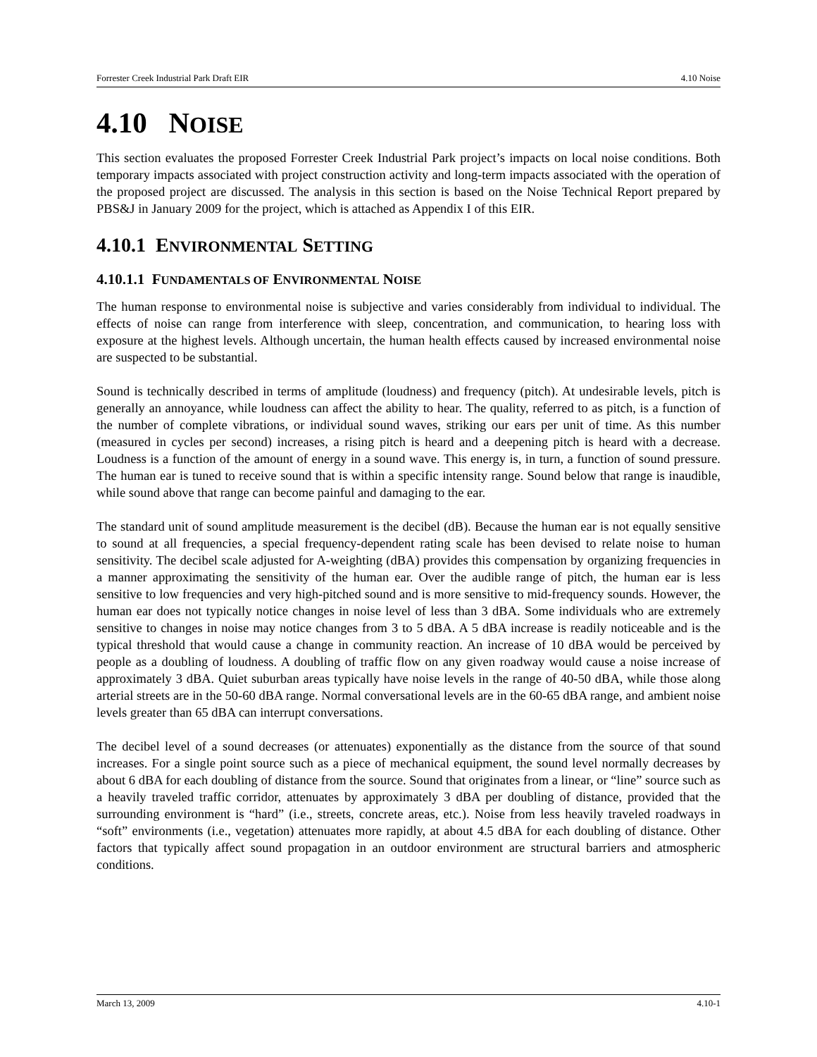Forrester Creek Industrial Park Draft EIR 4.10 Noise
4.10 NOISE
This section evaluates the proposed Forrester Creek Industrial Park project’s impacts on local noise conditions. Both temporary impacts associated with project construction activity and long-term impacts associated with the operation of the proposed project are discussed. The analysis in this section is based on the Noise Technical Report prepared by PBS&J in January 2009 for the project, which is attached as Appendix I of this EIR.
4.10.1 ENVIRONMENTAL SETTING
4.10.1.1 FUNDAMENTALS OF ENVIRONMENTAL NOISE
The human response to environmental noise is subjective and varies considerably from individual to individual. The effects of noise can range from interference with sleep, concentration, and communication, to hearing loss with exposure at the highest levels. Although uncertain, the human health effects caused by increased environmental noise are suspected to be substantial.
Sound is technically described in terms of amplitude (loudness) and frequency (pitch). At undesirable levels, pitch is generally an annoyance, while loudness can affect the ability to hear. The quality, referred to as pitch, is a function of the number of complete vibrations, or individual sound waves, striking our ears per unit of time. As this number (measured in cycles per second) increases, a rising pitch is heard and a deepening pitch is heard with a decrease. Loudness is a function of the amount of energy in a sound wave. This energy is, in turn, a function of sound pressure. The human ear is tuned to receive sound that is within a specific intensity range. Sound below that range is inaudible, while sound above that range can become painful and damaging to the ear.
The standard unit of sound amplitude measurement is the decibel (dB). Because the human ear is not equally sensitive to sound at all frequencies, a special frequency-dependent rating scale has been devised to relate noise to human sensitivity. The decibel scale adjusted for A-weighting (dBA) provides this compensation by organizing frequencies in a manner approximating the sensitivity of the human ear. Over the audible range of pitch, the human ear is less sensitive to low frequencies and very high-pitched sound and is more sensitive to mid-frequency sounds. However, the human ear does not typically notice changes in noise level of less than 3 dBA. Some individuals who are extremely sensitive to changes in noise may notice changes from 3 to 5 dBA. A 5 dBA increase is readily noticeable and is the typical threshold that would cause a change in community reaction. An increase of 10 dBA would be perceived by people as a doubling of loudness. A doubling of traffic flow on any given roadway would cause a noise increase of approximately 3 dBA. Quiet suburban areas typically have noise levels in the range of 40-50 dBA, while those along arterial streets are in the 50-60 dBA range. Normal conversational levels are in the 60-65 dBA range, and ambient noise levels greater than 65 dBA can interrupt conversations.
The decibel level of a sound decreases (or attenuates) exponentially as the distance from the source of that sound increases. For a single point source such as a piece of mechanical equipment, the sound level normally decreases by about 6 dBA for each doubling of distance from the source. Sound that originates from a linear, or “line” source such as a heavily traveled traffic corridor, attenuates by approximately 3 dBA per doubling of distance, provided that the surrounding environment is “hard” (i.e., streets, concrete areas, etc.). Noise from less heavily traveled roadways in “soft” environments (i.e., vegetation) attenuates more rapidly, at about 4.5 dBA for each doubling of distance. Other factors that typically affect sound propagation in an outdoor environment are structural barriers and atmospheric conditions.
March 13, 2009 4.10-1